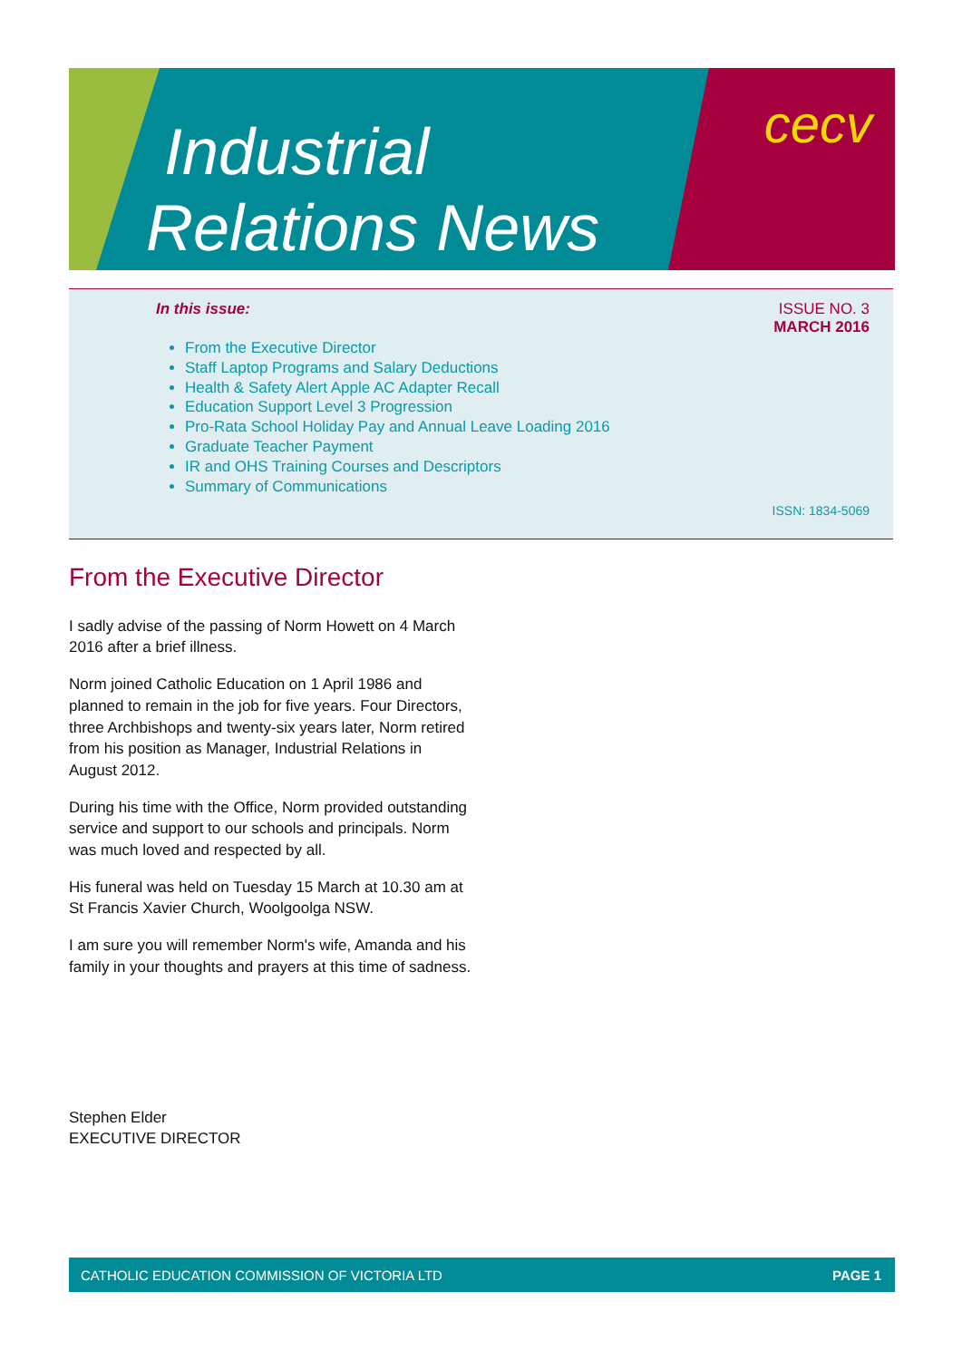Industrial
Relations News
cecv
In this issue:
ISSUE NO. 3
MARCH 2016
From the Executive Director
Staff Laptop Programs and Salary Deductions
Health & Safety Alert Apple AC Adapter Recall
Education Support Level 3 Progression
Pro-Rata School Holiday Pay and Annual Leave Loading 2016
Graduate Teacher Payment
IR and OHS Training Courses and Descriptors
Summary of Communications
ISSN: 1834-5069
From the Executive Director
I sadly advise of the passing of Norm Howett on 4 March 2016 after a brief illness.
Norm joined Catholic Education on 1 April 1986 and planned to remain in the job for five years. Four Directors, three Archbishops and twenty-six years later, Norm retired from his position as Manager, Industrial Relations in August 2012.
During his time with the Office, Norm provided outstanding service and support to our schools and principals. Norm was much loved and respected by all.
His funeral was held on Tuesday 15 March at 10.30 am at St Francis Xavier Church, Woolgoolga NSW.
I am sure you will remember Norm's wife, Amanda and his family in your thoughts and prayers at this time of sadness.
Stephen Elder
EXECUTIVE DIRECTOR
CATHOLIC EDUCATION COMMISSION OF VICTORIA LTD PAGE 1